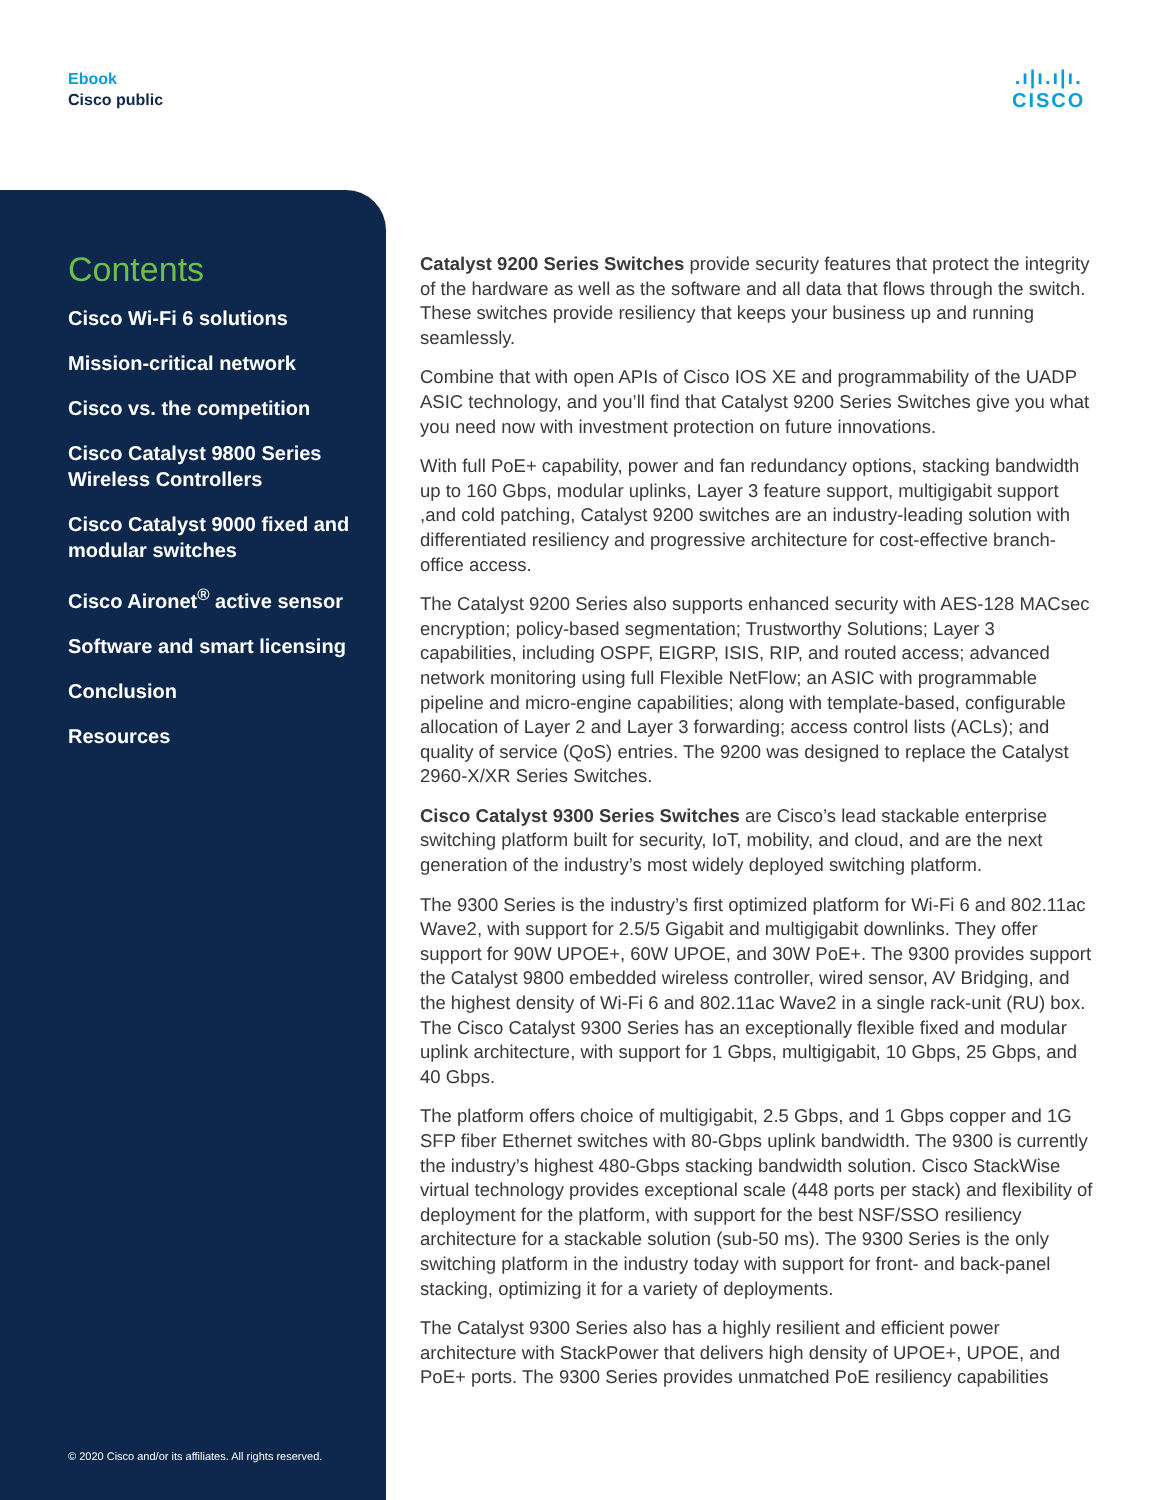Ebook
Cisco public
.ı|ı.ı|ı.
CISCO
Contents
Cisco Wi-Fi 6 solutions
Mission-critical network
Cisco vs. the competition
Cisco Catalyst 9800 Series Wireless Controllers
Cisco Catalyst 9000 fixed and modular switches
Cisco Aironet<sup>®</sup> active sensor
Software and smart licensing
Conclusion
Resources
© 2020 Cisco and/or its affiliates. All rights reserved.
Catalyst 9200 Series Switches provide security features that protect the integrity of the hardware as well as the software and all data that flows through the switch. These switches provide resiliency that keeps your business up and running seamlessly.
Combine that with open APIs of Cisco IOS XE and programmability of the UADP ASIC technology, and you’ll find that Catalyst 9200 Series Switches give you what you need now with investment protection on future innovations.
With full PoE+ capability, power and fan redundancy options, stacking bandwidth up to 160 Gbps, modular uplinks, Layer 3 feature support, multigigabit support ,and cold patching, Catalyst 9200 switches are an industry-leading solution with differentiated resiliency and progressive architecture for cost-effective branch-office access.
The Catalyst 9200 Series also supports enhanced security with AES-128 MACsec encryption; policy-based segmentation; Trustworthy Solutions; Layer 3 capabilities, including OSPF, EIGRP, ISIS, RIP, and routed access; advanced network monitoring using full Flexible NetFlow; an ASIC with programmable pipeline and micro-engine capabilities; along with template-based, configurable allocation of Layer 2 and Layer 3 forwarding; access control lists (ACLs); and quality of service (QoS) entries. The 9200 was designed to replace the Catalyst 2960-X/XR Series Switches.
Cisco Catalyst 9300 Series Switches are Cisco’s lead stackable enterprise switching platform built for security, IoT, mobility, and cloud, and are the next generation of the industry’s most widely deployed switching platform.
The 9300 Series is the industry’s first optimized platform for Wi-Fi 6 and 802.11ac Wave2, with support for 2.5/5 Gigabit and multigigabit downlinks. They offer support for 90W UPOE+, 60W UPOE, and 30W PoE+. The 9300 provides support the Catalyst 9800 embedded wireless controller, wired sensor, AV Bridging, and the highest density of Wi-Fi 6 and 802.11ac Wave2 in a single rack-unit (RU) box. The Cisco Catalyst 9300 Series has an exceptionally flexible fixed and modular uplink architecture, with support for 1 Gbps, multigigabit, 10 Gbps, 25 Gbps, and 40 Gbps.
The platform offers choice of multigigabit, 2.5 Gbps, and 1 Gbps copper and 1G SFP fiber Ethernet switches with 80-Gbps uplink bandwidth. The 9300 is currently the industry’s highest 480-Gbps stacking bandwidth solution. Cisco StackWise virtual technology provides exceptional scale (448 ports per stack) and flexibility of deployment for the platform, with support for the best NSF/SSO resiliency architecture for a stackable solution (sub-50 ms). The 9300 Series is the only switching platform in the industry today with support for front- and back-panel stacking, optimizing it for a variety of deployments.
The Catalyst 9300 Series also has a highly resilient and efficient power architecture with StackPower that delivers high density of UPOE+, UPOE, and PoE+ ports. The 9300 Series provides unmatched PoE resiliency capabilities